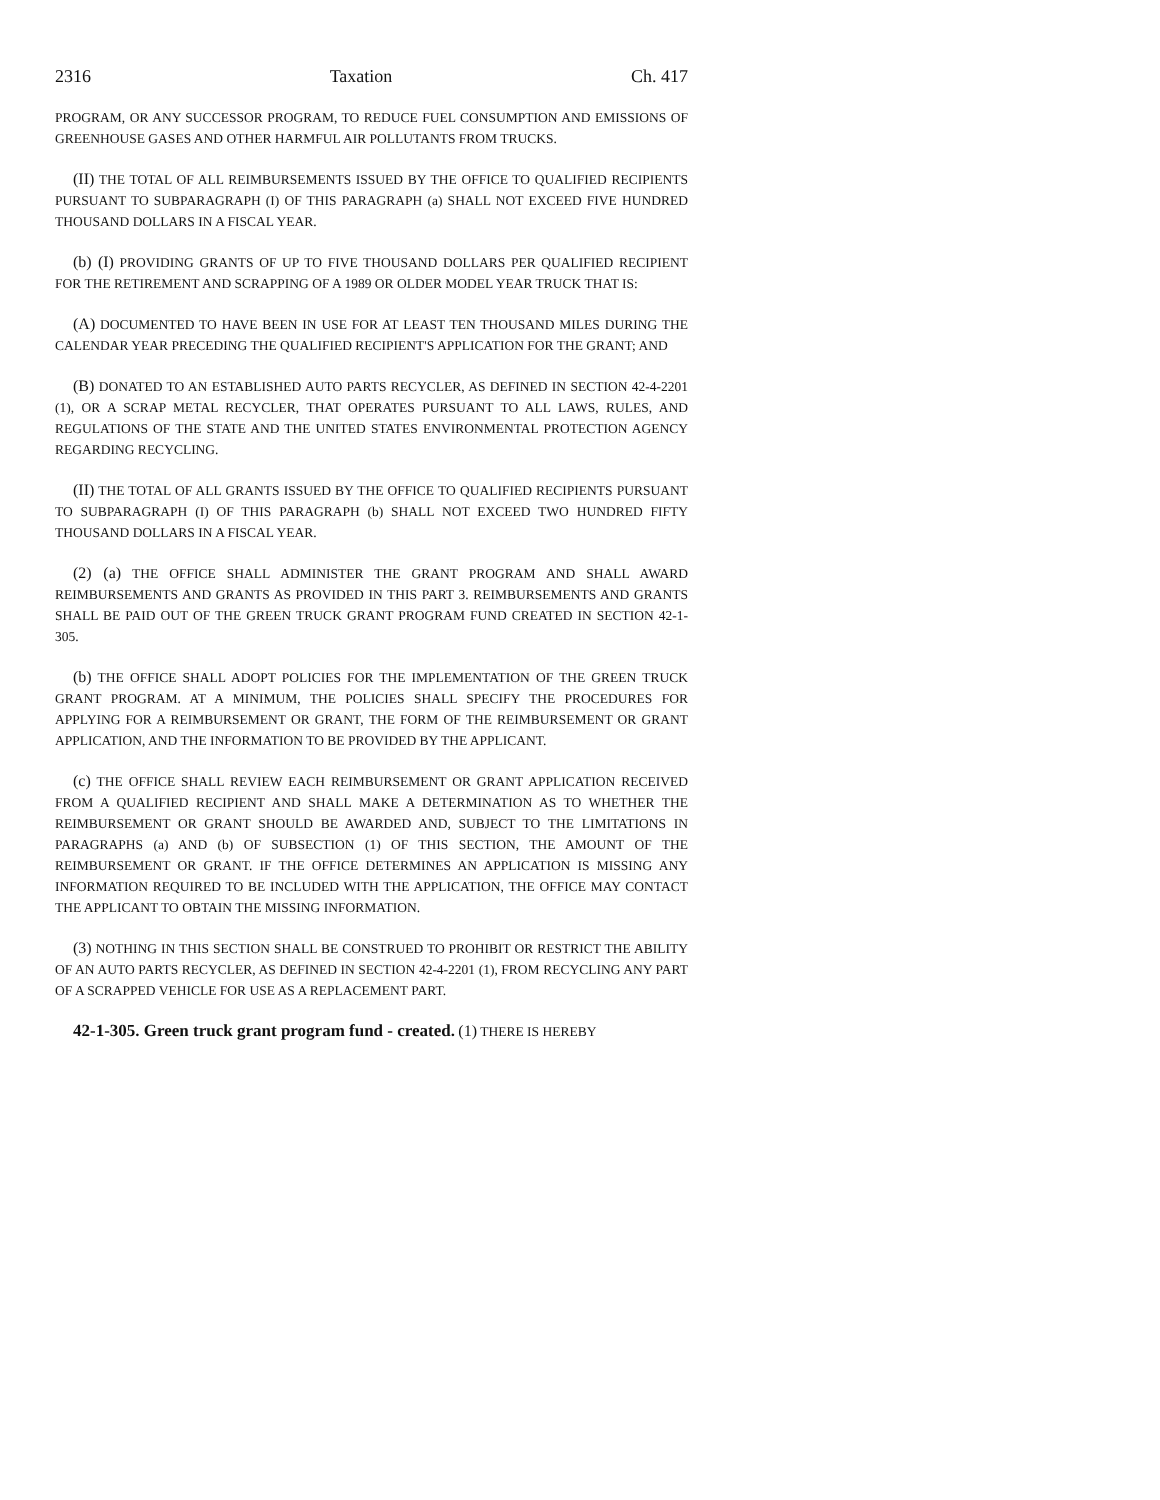2316 Taxation Ch. 417
PROGRAM, OR ANY SUCCESSOR PROGRAM, TO REDUCE FUEL CONSUMPTION AND EMISSIONS OF GREENHOUSE GASES AND OTHER HARMFUL AIR POLLUTANTS FROM TRUCKS.
(II) THE TOTAL OF ALL REIMBURSEMENTS ISSUED BY THE OFFICE TO QUALIFIED RECIPIENTS PURSUANT TO SUBPARAGRAPH (I) OF THIS PARAGRAPH (a) SHALL NOT EXCEED FIVE HUNDRED THOUSAND DOLLARS IN A FISCAL YEAR.
(b) (I) PROVIDING GRANTS OF UP TO FIVE THOUSAND DOLLARS PER QUALIFIED RECIPIENT FOR THE RETIREMENT AND SCRAPPING OF A 1989 OR OLDER MODEL YEAR TRUCK THAT IS:
(A) DOCUMENTED TO HAVE BEEN IN USE FOR AT LEAST TEN THOUSAND MILES DURING THE CALENDAR YEAR PRECEDING THE QUALIFIED RECIPIENT'S APPLICATION FOR THE GRANT; AND
(B) DONATED TO AN ESTABLISHED AUTO PARTS RECYCLER, AS DEFINED IN SECTION 42-4-2201 (1), OR A SCRAP METAL RECYCLER, THAT OPERATES PURSUANT TO ALL LAWS, RULES, AND REGULATIONS OF THE STATE AND THE UNITED STATES ENVIRONMENTAL PROTECTION AGENCY REGARDING RECYCLING.
(II) THE TOTAL OF ALL GRANTS ISSUED BY THE OFFICE TO QUALIFIED RECIPIENTS PURSUANT TO SUBPARAGRAPH (I) OF THIS PARAGRAPH (b) SHALL NOT EXCEED TWO HUNDRED FIFTY THOUSAND DOLLARS IN A FISCAL YEAR.
(2) (a) THE OFFICE SHALL ADMINISTER THE GRANT PROGRAM AND SHALL AWARD REIMBURSEMENTS AND GRANTS AS PROVIDED IN THIS PART 3. REIMBURSEMENTS AND GRANTS SHALL BE PAID OUT OF THE GREEN TRUCK GRANT PROGRAM FUND CREATED IN SECTION 42-1-305.
(b) THE OFFICE SHALL ADOPT POLICIES FOR THE IMPLEMENTATION OF THE GREEN TRUCK GRANT PROGRAM. AT A MINIMUM, THE POLICIES SHALL SPECIFY THE PROCEDURES FOR APPLYING FOR A REIMBURSEMENT OR GRANT, THE FORM OF THE REIMBURSEMENT OR GRANT APPLICATION, AND THE INFORMATION TO BE PROVIDED BY THE APPLICANT.
(c) THE OFFICE SHALL REVIEW EACH REIMBURSEMENT OR GRANT APPLICATION RECEIVED FROM A QUALIFIED RECIPIENT AND SHALL MAKE A DETERMINATION AS TO WHETHER THE REIMBURSEMENT OR GRANT SHOULD BE AWARDED AND, SUBJECT TO THE LIMITATIONS IN PARAGRAPHS (a) AND (b) OF SUBSECTION (1) OF THIS SECTION, THE AMOUNT OF THE REIMBURSEMENT OR GRANT. IF THE OFFICE DETERMINES AN APPLICATION IS MISSING ANY INFORMATION REQUIRED TO BE INCLUDED WITH THE APPLICATION, THE OFFICE MAY CONTACT THE APPLICANT TO OBTAIN THE MISSING INFORMATION.
(3) NOTHING IN THIS SECTION SHALL BE CONSTRUED TO PROHIBIT OR RESTRICT THE ABILITY OF AN AUTO PARTS RECYCLER, AS DEFINED IN SECTION 42-4-2201 (1), FROM RECYCLING ANY PART OF A SCRAPPED VEHICLE FOR USE AS A REPLACEMENT PART.
42-1-305. Green truck grant program fund - created. (1) THERE IS HEREBY